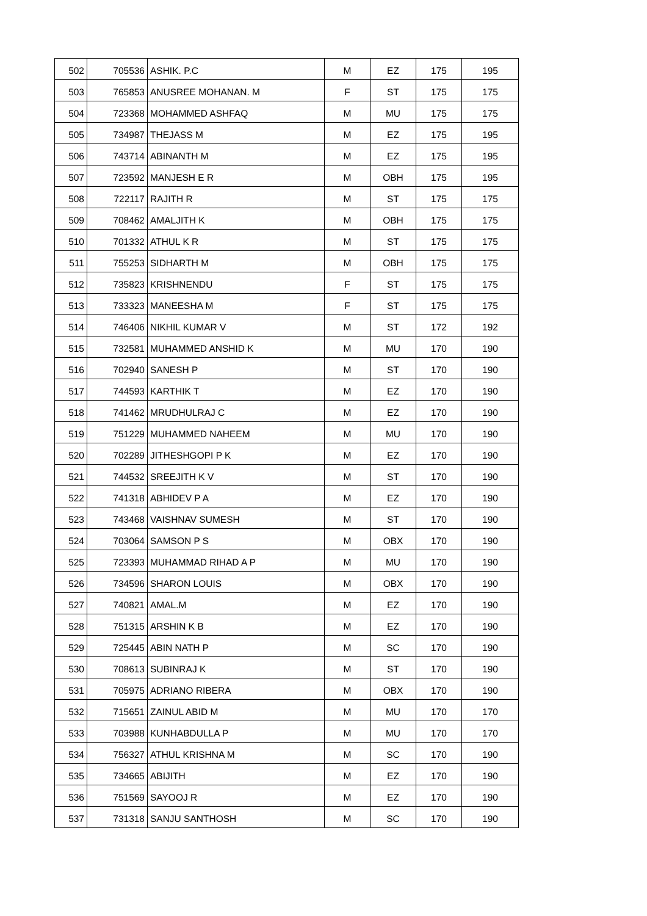| 502 | 705536 | ASHIK. P.C | M | EZ | 175 | 195 |
| 503 | 765853 | ANUSREE MOHANAN. M | F | ST | 175 | 175 |
| 504 | 723368 | MOHAMMED ASHFAQ | M | MU | 175 | 175 |
| 505 | 734987 | THEJASS M | M | EZ | 175 | 195 |
| 506 | 743714 | ABINANTH M | M | EZ | 175 | 195 |
| 507 | 723592 | MANJESH E R | M | OBH | 175 | 195 |
| 508 | 722117 | RAJITH R | M | ST | 175 | 175 |
| 509 | 708462 | AMALJITH K | M | OBH | 175 | 175 |
| 510 | 701332 | ATHUL K R | M | ST | 175 | 175 |
| 511 | 755253 | SIDHARTH M | M | OBH | 175 | 175 |
| 512 | 735823 | KRISHNENDU | F | ST | 175 | 175 |
| 513 | 733323 | MANEESHA M | F | ST | 175 | 175 |
| 514 | 746406 | NIKHIL KUMAR V | M | ST | 172 | 192 |
| 515 | 732581 | MUHAMMED ANSHID K | M | MU | 170 | 190 |
| 516 | 702940 | SANESH P | M | ST | 170 | 190 |
| 517 | 744593 | KARTHIK T | M | EZ | 170 | 190 |
| 518 | 741462 | MRUDHULRAJ C | M | EZ | 170 | 190 |
| 519 | 751229 | MUHAMMED NAHEEM | M | MU | 170 | 190 |
| 520 | 702289 | JITHESHGOPI P K | M | EZ | 170 | 190 |
| 521 | 744532 | SREEJITH K V | M | ST | 170 | 190 |
| 522 | 741318 | ABHIDEV P A | M | EZ | 170 | 190 |
| 523 | 743468 | VAISHNAV SUMESH | M | ST | 170 | 190 |
| 524 | 703064 | SAMSON P S | M | OBX | 170 | 190 |
| 525 | 723393 | MUHAMMAD RIHAD A P | M | MU | 170 | 190 |
| 526 | 734596 | SHARON LOUIS | M | OBX | 170 | 190 |
| 527 | 740821 | AMAL.M | M | EZ | 170 | 190 |
| 528 | 751315 | ARSHIN K B | M | EZ | 170 | 190 |
| 529 | 725445 | ABIN NATH P | M | SC | 170 | 190 |
| 530 | 708613 | SUBINRAJ K | M | ST | 170 | 190 |
| 531 | 705975 | ADRIANO RIBERA | M | OBX | 170 | 190 |
| 532 | 715651 | ZAINUL ABID M | M | MU | 170 | 170 |
| 533 | 703988 | KUNHABDULLA P | M | MU | 170 | 170 |
| 534 | 756327 | ATHUL KRISHNA M | M | SC | 170 | 190 |
| 535 | 734665 | ABIJITH | M | EZ | 170 | 190 |
| 536 | 751569 | SAYOOJ R | M | EZ | 170 | 190 |
| 537 | 731318 | SANJU SANTHOSH | M | SC | 170 | 190 |